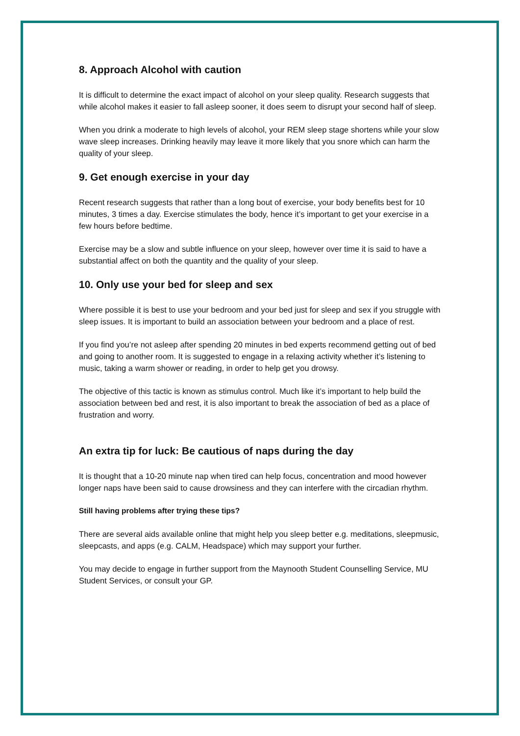8. Approach Alcohol with caution
It is difficult to determine the exact impact of alcohol on your sleep quality. Research suggests that while alcohol makes it easier to fall asleep sooner, it does seem to disrupt your second half of sleep.
When you drink a moderate to high levels of alcohol, your REM sleep stage shortens while your slow wave sleep increases. Drinking heavily may leave it more likely that you snore which can harm the quality of your sleep.
9. Get enough exercise in your day
Recent research suggests that rather than a long bout of exercise, your body benefits best for 10 minutes, 3 times a day. Exercise stimulates the body, hence it’s important to get your exercise in a few hours before bedtime.
Exercise may be a slow and subtle influence on your sleep, however over time it is said to have a substantial affect on both the quantity and the quality of your sleep.
10. Only use your bed for sleep and sex
Where possible it is best to use your bedroom and your bed just for sleep and sex if you struggle with sleep issues. It is important to build an association between your bedroom and a place of rest.
If you find you’re not asleep after spending 20 minutes in bed experts recommend getting out of bed and going to another room. It is suggested to engage in a relaxing activity whether it’s listening to music, taking a warm shower or reading, in order to help get you drowsy.
The objective of this tactic is known as stimulus control. Much like it’s important to help build the association between bed and rest, it is also important to break the association of bed as a place of frustration and worry.
An extra tip for luck: Be cautious of naps during the day
It is thought that a 10-20 minute nap when tired can help focus, concentration and mood however longer naps have been said to cause drowsiness and they can interfere with the circadian rhythm.
Still having problems after trying these tips?
There are several aids available online that might help you sleep better e.g. meditations, sleepmusic, sleepcasts, and apps (e.g. CALM, Headspace) which may support your further.
You may decide to engage in further support from the Maynooth Student Counselling Service, MU Student Services, or consult your GP.